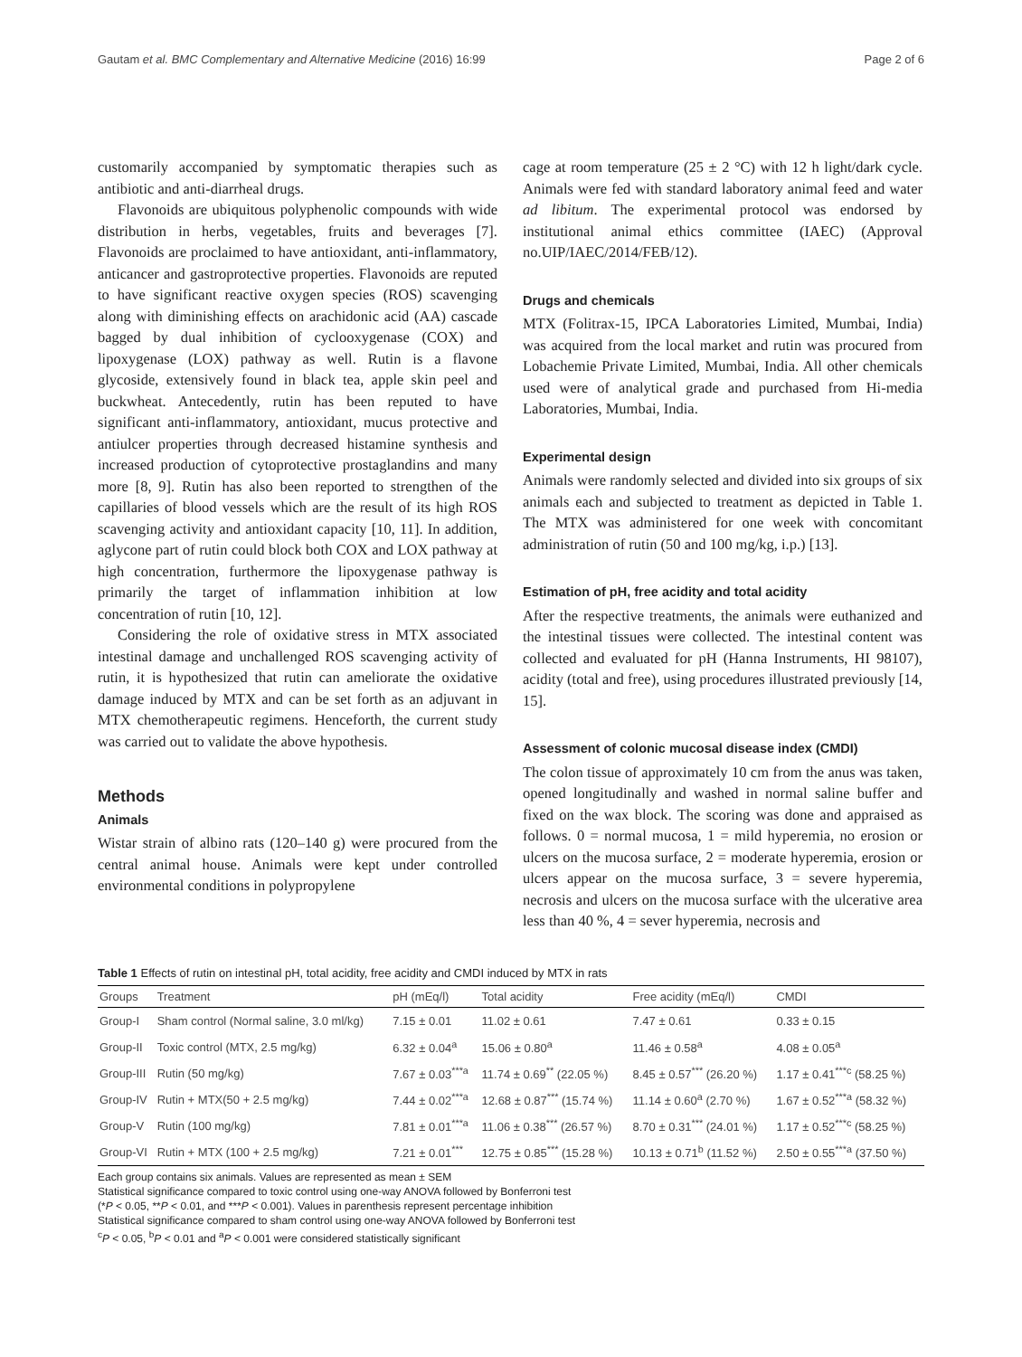Gautam et al. BMC Complementary and Alternative Medicine (2016) 16:99 Page 2 of 6
customarily accompanied by symptomatic therapies such as antibiotic and anti-diarrheal drugs.
Flavonoids are ubiquitous polyphenolic compounds with wide distribution in herbs, vegetables, fruits and beverages [7]. Flavonoids are proclaimed to have antioxidant, anti-inflammatory, anticancer and gastroprotective properties. Flavonoids are reputed to have significant reactive oxygen species (ROS) scavenging along with diminishing effects on arachidonic acid (AA) cascade bagged by dual inhibition of cyclooxygenase (COX) and lipoxygenase (LOX) pathway as well. Rutin is a flavone glycoside, extensively found in black tea, apple skin peel and buckwheat. Antecedently, rutin has been reputed to have significant anti-inflammatory, antioxidant, mucus protective and antiulcer properties through decreased histamine synthesis and increased production of cytoprotective prostaglandins and many more [8, 9]. Rutin has also been reported to strengthen of the capillaries of blood vessels which are the result of its high ROS scavenging activity and antioxidant capacity [10, 11]. In addition, aglycone part of rutin could block both COX and LOX pathway at high concentration, furthermore the lipoxygenase pathway is primarily the target of inflammation inhibition at low concentration of rutin [10, 12].
Considering the role of oxidative stress in MTX associated intestinal damage and unchallenged ROS scavenging activity of rutin, it is hypothesized that rutin can ameliorate the oxidative damage induced by MTX and can be set forth as an adjuvant in MTX chemotherapeutic regimens. Henceforth, the current study was carried out to validate the above hypothesis.
Methods
Animals
Wistar strain of albino rats (120–140 g) were procured from the central animal house. Animals were kept under controlled environmental conditions in polypropylene
cage at room temperature (25 ± 2 °C) with 12 h light/dark cycle. Animals were fed with standard laboratory animal feed and water ad libitum. The experimental protocol was endorsed by institutional animal ethics committee (IAEC) (Approval no.UIP/IAEC/2014/FEB/12).
Drugs and chemicals
MTX (Folitrax-15, IPCA Laboratories Limited, Mumbai, India) was acquired from the local market and rutin was procured from Lobachemie Private Limited, Mumbai, India. All other chemicals used were of analytical grade and purchased from Hi-media Laboratories, Mumbai, India.
Experimental design
Animals were randomly selected and divided into six groups of six animals each and subjected to treatment as depicted in Table 1. The MTX was administered for one week with concomitant administration of rutin (50 and 100 mg/kg, i.p.) [13].
Estimation of pH, free acidity and total acidity
After the respective treatments, the animals were euthanized and the intestinal tissues were collected. The intestinal content was collected and evaluated for pH (Hanna Instruments, HI 98107), acidity (total and free), using procedures illustrated previously [14, 15].
Assessment of colonic mucosal disease index (CMDI)
The colon tissue of approximately 10 cm from the anus was taken, opened longitudinally and washed in normal saline buffer and fixed on the wax block. The scoring was done and appraised as follows. 0 = normal mucosa, 1 = mild hyperemia, no erosion or ulcers on the mucosa surface, 2 = moderate hyperemia, erosion or ulcers appear on the mucosa surface, 3 = severe hyperemia, necrosis and ulcers on the mucosa surface with the ulcerative area less than 40 %, 4 = sever hyperemia, necrosis and
Table 1 Effects of rutin on intestinal pH, total acidity, free acidity and CMDI induced by MTX in rats
| Groups | Treatment | pH (mEq/l) | Total acidity | Free acidity (mEq/l) | CMDI |
| --- | --- | --- | --- | --- | --- |
| Group-I | Sham control (Normal saline, 3.0 ml/kg) | 7.15 ± 0.01 | 11.02 ± 0.61 | 7.47 ± 0.61 | 0.33 ± 0.15 |
| Group-II | Toxic control (MTX, 2.5 mg/kg) | 6.32 ± 0.04<sup>a</sup> | 15.06 ± 0.80<sup>a</sup> | 11.46 ± 0.58<sup>a</sup> | 4.08 ± 0.05<sup>a</sup> |
| Group-III | Rutin (50 mg/kg) | 7.67 ± 0.03<sup>***a</sup> | 11.74 ± 0.69<sup>**</sup> (22.05 %) | 8.45 ± 0.57<sup>***</sup> (26.20 %) | 1.17 ± 0.41<sup>***c</sup> (58.25 %) |
| Group-IV | Rutin + MTX(50 + 2.5 mg/kg) | 7.44 ± 0.02<sup>***a</sup> | 12.68 ± 0.87<sup>***</sup> (15.74 %) | 11.14 ± 0.60<sup>a</sup> (2.70 %) | 1.67 ± 0.52<sup>***a</sup> (58.32 %) |
| Group-V | Rutin (100 mg/kg) | 7.81 ± 0.01<sup>***a</sup> | 11.06 ± 0.38<sup>***</sup> (26.57 %) | 8.70 ± 0.31<sup>***</sup> (24.01 %) | 1.17 ± 0.52<sup>***c</sup> (58.25 %) |
| Group-VI | Rutin + MTX (100 + 2.5 mg/kg) | 7.21 ± 0.01<sup>***</sup> | 12.75 ± 0.85<sup>***</sup> (15.28 %) | 10.13 ± 0.71<sup>b</sup> (11.52 %) | 2.50 ± 0.55<sup>***a</sup> (37.50 %) |
Each group contains six animals. Values are represented as mean ± SEM
Statistical significance compared to toxic control using one-way ANOVA followed by Bonferroni test
(*P < 0.05, **P < 0.01, and ***P < 0.001). Values in parenthesis represent percentage inhibition
Statistical significance compared to sham control using one-way ANOVA followed by Bonferroni test
<sup>c</sup> P < 0.05, <sup>b</sup>P < 0.01 and <sup>a</sup>P < 0.001 were considered statistically significant